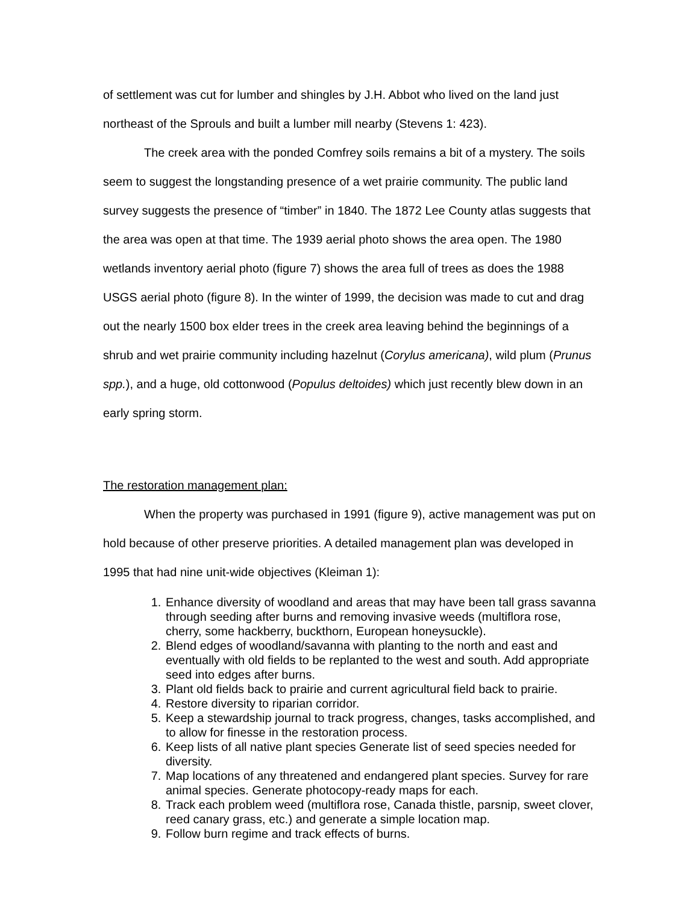of settlement was cut for lumber and shingles by J.H. Abbot who lived on the land just northeast of the Sprouls and built a lumber mill nearby (Stevens 1: 423).
The creek area with the ponded Comfrey soils remains a bit of a mystery. The soils seem to suggest the longstanding presence of a wet prairie community. The public land survey suggests the presence of “timber” in 1840. The 1872 Lee County atlas suggests that the area was open at that time. The 1939 aerial photo shows the area open. The 1980 wetlands inventory aerial photo (figure 7) shows the area full of trees as does the 1988 USGS aerial photo (figure 8). In the winter of 1999, the decision was made to cut and drag out the nearly 1500 box elder trees in the creek area leaving behind the beginnings of a shrub and wet prairie community including hazelnut (Corylus americana), wild plum (Prunus spp.), and a huge, old cottonwood (Populus deltoides) which just recently blew down in an early spring storm.
The restoration management plan:
When the property was purchased in 1991 (figure 9), active management was put on hold because of other preserve priorities. A detailed management plan was developed in 1995 that had nine unit-wide objectives (Kleiman 1):
1. Enhance diversity of woodland and areas that may have been tall grass savanna through seeding after burns and removing invasive weeds (multiflora rose, cherry, some hackberry, buckthorn, European honeysuckle).
2. Blend edges of woodland/savanna with planting to the north and east and eventually with old fields to be replanted to the west and south. Add appropriate seed into edges after burns.
3. Plant old fields back to prairie and current agricultural field back to prairie.
4. Restore diversity to riparian corridor.
5. Keep a stewardship journal to track progress, changes, tasks accomplished, and to allow for finesse in the restoration process.
6. Keep lists of all native plant species Generate list of seed species needed for diversity.
7. Map locations of any threatened and endangered plant species. Survey for rare animal species. Generate photocopy-ready maps for each.
8. Track each problem weed (multiflora rose, Canada thistle, parsnip, sweet clover, reed canary grass, etc.) and generate a simple location map.
9. Follow burn regime and track effects of burns.